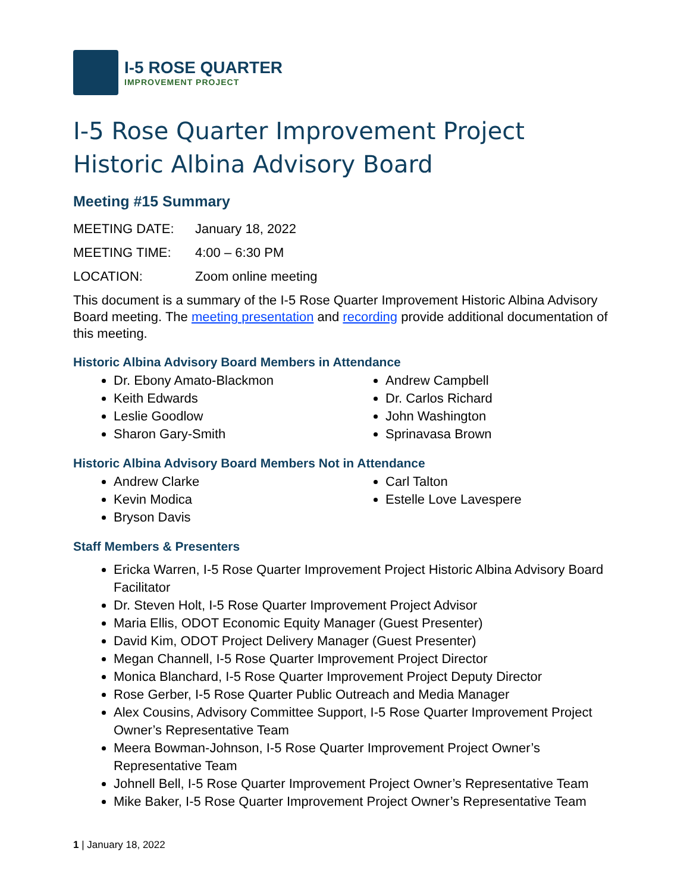I-5 ROSE QUARTER
IMPROVEMENT PROJECT
I-5 Rose Quarter Improvement Project
Historic Albina Advisory Board
Meeting #15 Summary
MEETING DATE: January 18, 2022
MEETING TIME: 4:00 – 6:30 PM
LOCATION: Zoom online meeting
This document is a summary of the I-5 Rose Quarter Improvement Historic Albina Advisory Board meeting. The meeting presentation and recording provide additional documentation of this meeting.
Historic Albina Advisory Board Members in Attendance
Dr. Ebony Amato-Blackmon
Keith Edwards
Leslie Goodlow
Sharon Gary-Smith
Andrew Campbell
Dr. Carlos Richard
John Washington
Sprinavasa Brown
Historic Albina Advisory Board Members Not in Attendance
Andrew Clarke
Kevin Modica
Bryson Davis
Carl Talton
Estelle Love Lavespere
Staff Members & Presenters
Ericka Warren, I-5 Rose Quarter Improvement Project Historic Albina Advisory Board Facilitator
Dr. Steven Holt, I-5 Rose Quarter Improvement Project Advisor
Maria Ellis, ODOT Economic Equity Manager (Guest Presenter)
David Kim, ODOT Project Delivery Manager (Guest Presenter)
Megan Channell, I-5 Rose Quarter Improvement Project Director
Monica Blanchard, I-5 Rose Quarter Improvement Project Deputy Director
Rose Gerber, I-5 Rose Quarter Public Outreach and Media Manager
Alex Cousins, Advisory Committee Support, I-5 Rose Quarter Improvement Project Owner’s Representative Team
Meera Bowman-Johnson, I-5 Rose Quarter Improvement Project Owner’s Representative Team
Johnell Bell, I-5 Rose Quarter Improvement Project Owner’s Representative Team
Mike Baker, I-5 Rose Quarter Improvement Project Owner’s Representative Team
1 | January 18, 2022